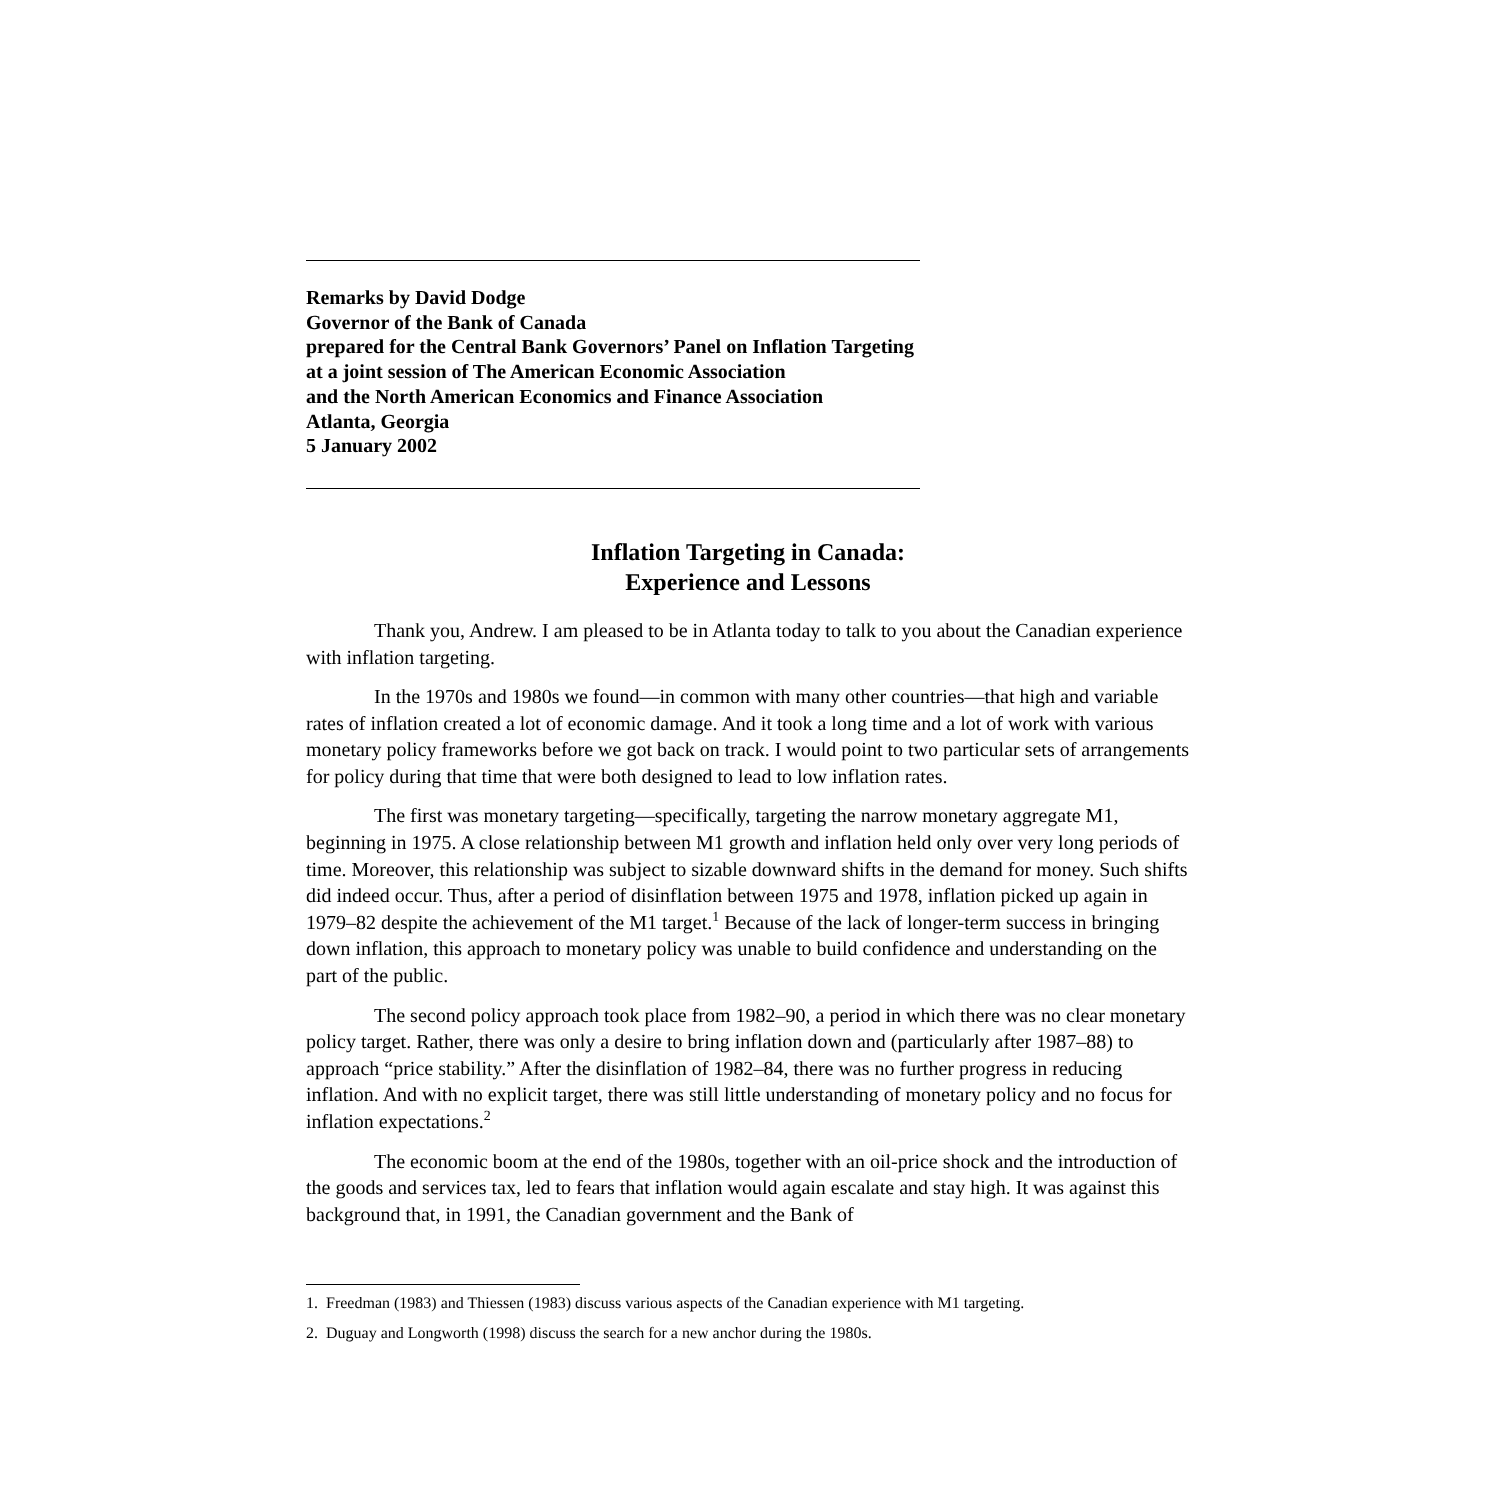Remarks by David Dodge
Governor of the Bank of Canada
prepared for the Central Bank Governors’ Panel on Inflation Targeting
at a joint session of The American Economic Association
and the North American Economics and Finance Association
Atlanta, Georgia
5 January 2002
Inflation Targeting in Canada:
Experience and Lessons
Thank you, Andrew. I am pleased to be in Atlanta today to talk to you about the Canadian experience with inflation targeting.
In the 1970s and 1980s we found—in common with many other countries—that high and variable rates of inflation created a lot of economic damage. And it took a long time and a lot of work with various monetary policy frameworks before we got back on track. I would point to two particular sets of arrangements for policy during that time that were both designed to lead to low inflation rates.
The first was monetary targeting—specifically, targeting the narrow monetary aggregate M1, beginning in 1975. A close relationship between M1 growth and inflation held only over very long periods of time. Moreover, this relationship was subject to sizable downward shifts in the demand for money. Such shifts did indeed occur. Thus, after a period of disinflation between 1975 and 1978, inflation picked up again in 1979–82 despite the achievement of the M1 target.<sup>1</sup> Because of the lack of longer-term success in bringing down inflation, this approach to monetary policy was unable to build confidence and understanding on the part of the public.
The second policy approach took place from 1982–90, a period in which there was no clear monetary policy target. Rather, there was only a desire to bring inflation down and (particularly after 1987–88) to approach “price stability.” After the disinflation of 1982–84, there was no further progress in reducing inflation. And with no explicit target, there was still little understanding of monetary policy and no focus for inflation expectations.<sup>2</sup>
The economic boom at the end of the 1980s, together with an oil-price shock and the introduction of the goods and services tax, led to fears that inflation would again escalate and stay high. It was against this background that, in 1991, the Canadian government and the Bank of
1. Freedman (1983) and Thiessen (1983) discuss various aspects of the Canadian experience with M1 targeting.
2. Duguay and Longworth (1998) discuss the search for a new anchor during the 1980s.